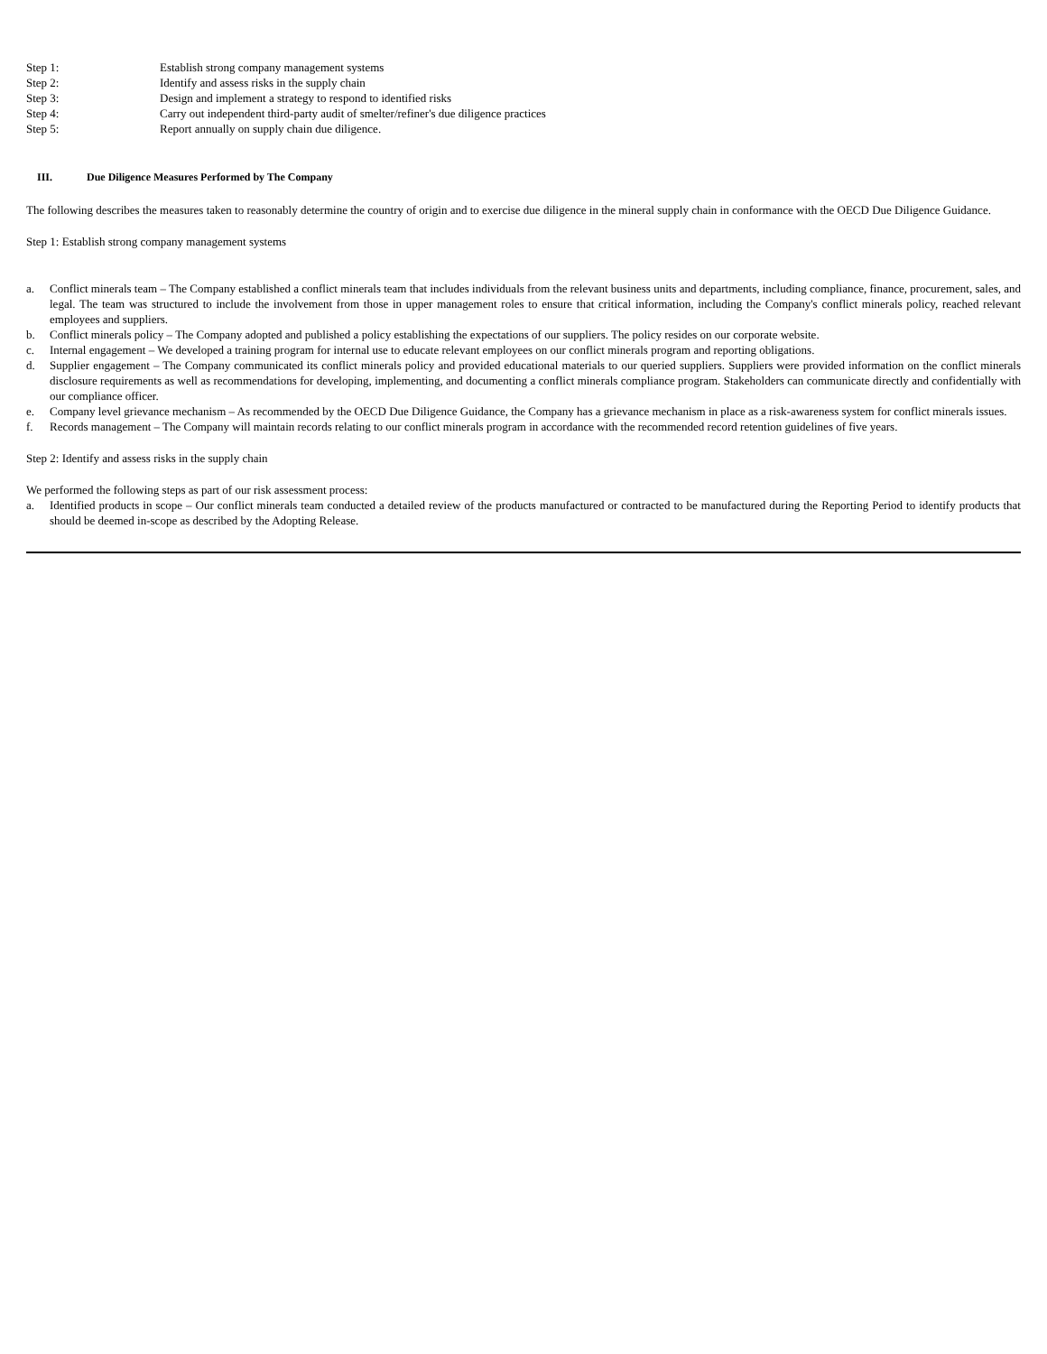Step 1: Establish strong company management systems
Step 2: Identify and assess risks in the supply chain
Step 3: Design and implement a strategy to respond to identified risks
Step 4: Carry out independent third-party audit of smelter/refiner's due diligence practices
Step 5: Report annually on supply chain due diligence.
III. Due Diligence Measures Performed by The Company
The following describes the measures taken to reasonably determine the country of origin and to exercise due diligence in the mineral supply chain in conformance with the OECD Due Diligence Guidance.
Step 1: Establish strong company management systems
a. Conflict minerals team – The Company established a conflict minerals team that includes individuals from the relevant business units and departments, including compliance, finance, procurement, sales, and legal. The team was structured to include the involvement from those in upper management roles to ensure that critical information, including the Company's conflict minerals policy, reached relevant employees and suppliers.
b. Conflict minerals policy – The Company adopted and published a policy establishing the expectations of our suppliers. The policy resides on our corporate website.
c. Internal engagement – We developed a training program for internal use to educate relevant employees on our conflict minerals program and reporting obligations.
d. Supplier engagement – The Company communicated its conflict minerals policy and provided educational materials to our queried suppliers. Suppliers were provided information on the conflict minerals disclosure requirements as well as recommendations for developing, implementing, and documenting a conflict minerals compliance program. Stakeholders can communicate directly and confidentially with our compliance officer.
e. Company level grievance mechanism – As recommended by the OECD Due Diligence Guidance, the Company has a grievance mechanism in place as a risk-awareness system for conflict minerals issues.
f. Records management – The Company will maintain records relating to our conflict minerals program in accordance with the recommended record retention guidelines of five years.
Step 2: Identify and assess risks in the supply chain
We performed the following steps as part of our risk assessment process:
a. Identified products in scope – Our conflict minerals team conducted a detailed review of the products manufactured or contracted to be manufactured during the Reporting Period to identify products that should be deemed in-scope as described by the Adopting Release.